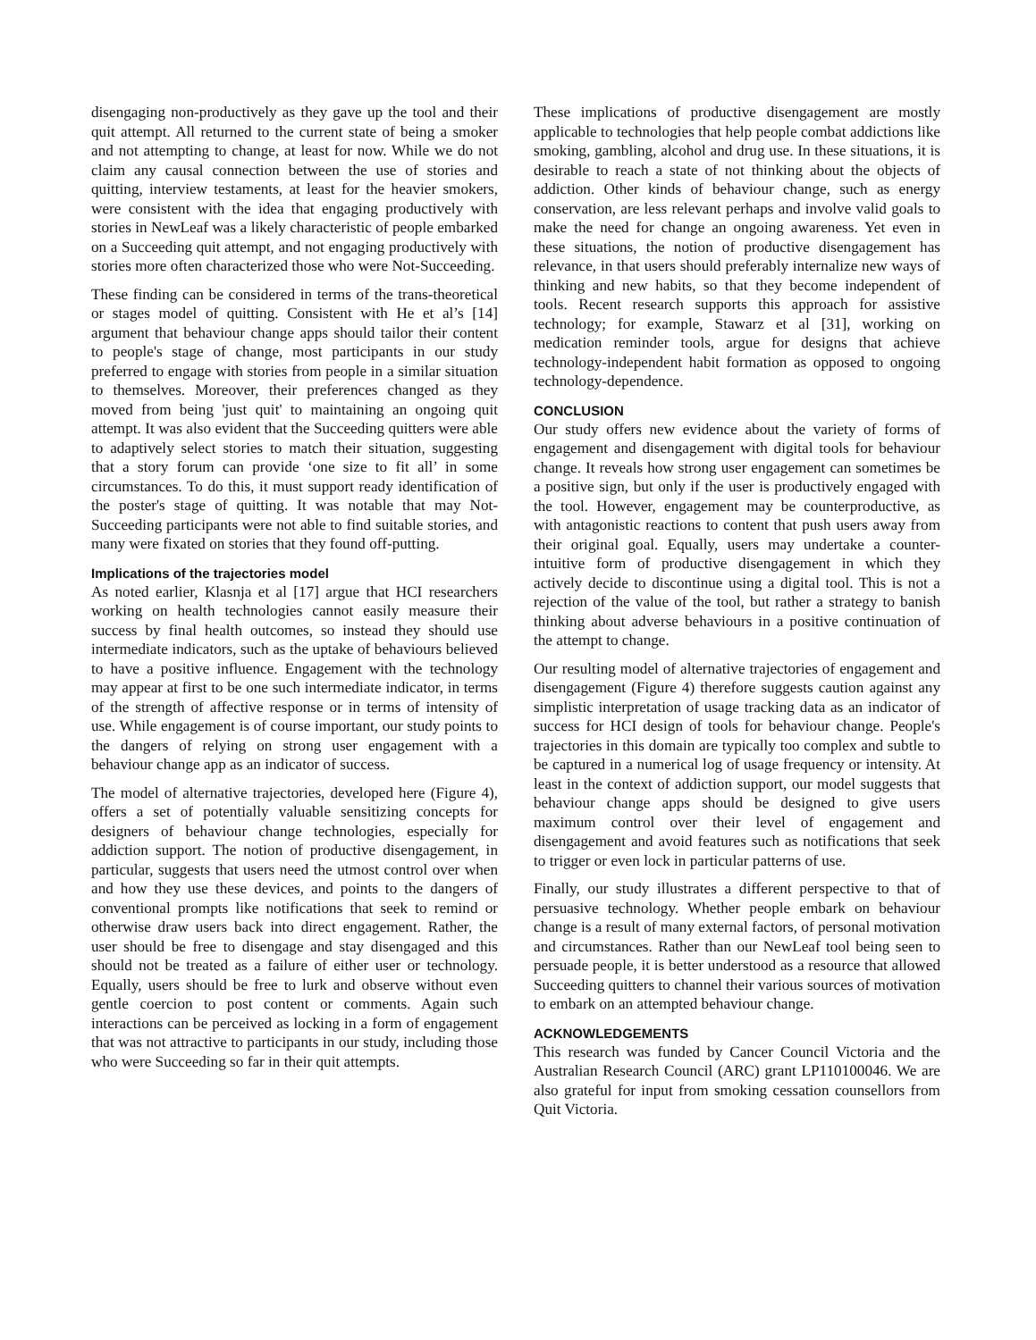disengaging non-productively as they gave up the tool and their quit attempt. All returned to the current state of being a smoker and not attempting to change, at least for now. While we do not claim any causal connection between the use of stories and quitting, interview testaments, at least for the heavier smokers, were consistent with the idea that engaging productively with stories in NewLeaf was a likely characteristic of people embarked on a Succeeding quit attempt, and not engaging productively with stories more often characterized those who were Not-Succeeding.
These finding can be considered in terms of the trans-theoretical or stages model of quitting. Consistent with He et al’s [14] argument that behaviour change apps should tailor their content to people's stage of change, most participants in our study preferred to engage with stories from people in a similar situation to themselves. Moreover, their preferences changed as they moved from being 'just quit' to maintaining an ongoing quit attempt. It was also evident that the Succeeding quitters were able to adaptively select stories to match their situation, suggesting that a story forum can provide ‘one size to fit all’ in some circumstances. To do this, it must support ready identification of the poster's stage of quitting. It was notable that may Not-Succeeding participants were not able to find suitable stories, and many were fixated on stories that they found off-putting.
Implications of the trajectories model
As noted earlier, Klasnja et al [17] argue that HCI researchers working on health technologies cannot easily measure their success by final health outcomes, so instead they should use intermediate indicators, such as the uptake of behaviours believed to have a positive influence. Engagement with the technology may appear at first to be one such intermediate indicator, in terms of the strength of affective response or in terms of intensity of use. While engagement is of course important, our study points to the dangers of relying on strong user engagement with a behaviour change app as an indicator of success.
The model of alternative trajectories, developed here (Figure 4), offers a set of potentially valuable sensitizing concepts for designers of behaviour change technologies, especially for addiction support. The notion of productive disengagement, in particular, suggests that users need the utmost control over when and how they use these devices, and points to the dangers of conventional prompts like notifications that seek to remind or otherwise draw users back into direct engagement. Rather, the user should be free to disengage and stay disengaged and this should not be treated as a failure of either user or technology. Equally, users should be free to lurk and observe without even gentle coercion to post content or comments. Again such interactions can be perceived as locking in a form of engagement that was not attractive to participants in our study, including those who were Succeeding so far in their quit attempts.
These implications of productive disengagement are mostly applicable to technologies that help people combat addictions like smoking, gambling, alcohol and drug use. In these situations, it is desirable to reach a state of not thinking about the objects of addiction. Other kinds of behaviour change, such as energy conservation, are less relevant perhaps and involve valid goals to make the need for change an ongoing awareness. Yet even in these situations, the notion of productive disengagement has relevance, in that users should preferably internalize new ways of thinking and new habits, so that they become independent of tools. Recent research supports this approach for assistive technology; for example, Stawarz et al [31], working on medication reminder tools, argue for designs that achieve technology-independent habit formation as opposed to ongoing technology-dependence.
CONCLUSION
Our study offers new evidence about the variety of forms of engagement and disengagement with digital tools for behaviour change. It reveals how strong user engagement can sometimes be a positive sign, but only if the user is productively engaged with the tool. However, engagement may be counterproductive, as with antagonistic reactions to content that push users away from their original goal. Equally, users may undertake a counter-intuitive form of productive disengagement in which they actively decide to discontinue using a digital tool. This is not a rejection of the value of the tool, but rather a strategy to banish thinking about adverse behaviours in a positive continuation of the attempt to change.
Our resulting model of alternative trajectories of engagement and disengagement (Figure 4) therefore suggests caution against any simplistic interpretation of usage tracking data as an indicator of success for HCI design of tools for behaviour change. People's trajectories in this domain are typically too complex and subtle to be captured in a numerical log of usage frequency or intensity. At least in the context of addiction support, our model suggests that behaviour change apps should be designed to give users maximum control over their level of engagement and disengagement and avoid features such as notifications that seek to trigger or even lock in particular patterns of use.
Finally, our study illustrates a different perspective to that of persuasive technology. Whether people embark on behaviour change is a result of many external factors, of personal motivation and circumstances. Rather than our NewLeaf tool being seen to persuade people, it is better understood as a resource that allowed Succeeding quitters to channel their various sources of motivation to embark on an attempted behaviour change.
ACKNOWLEDGEMENTS
This research was funded by Cancer Council Victoria and the Australian Research Council (ARC) grant LP110100046. We are also grateful for input from smoking cessation counsellors from Quit Victoria.